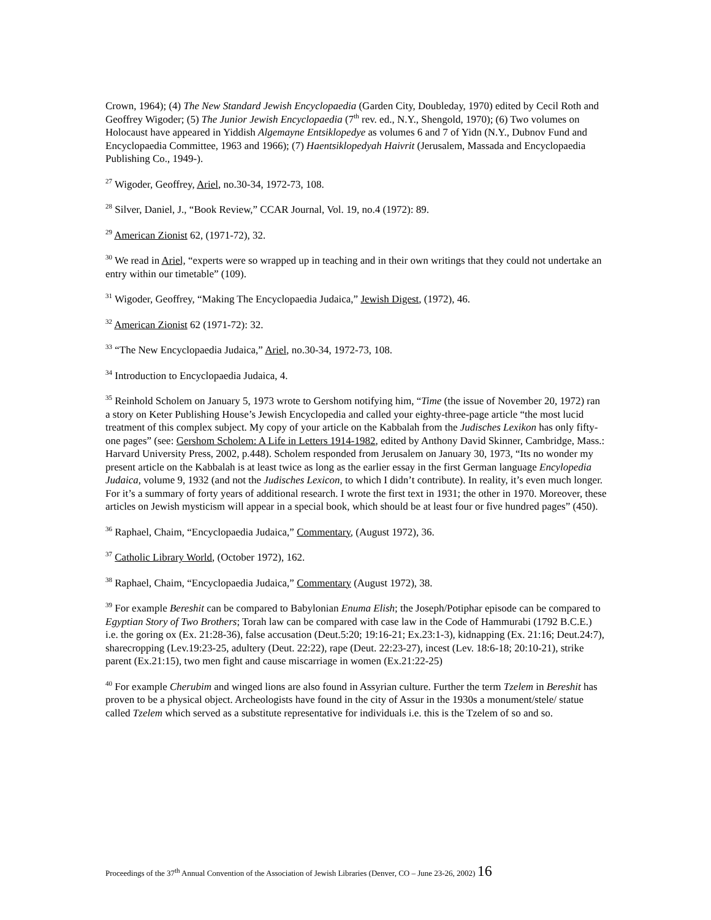Crown, 1964); (4) The New Standard Jewish Encyclopaedia (Garden City, Doubleday, 1970) edited by Cecil Roth and Geoffrey Wigoder; (5) The Junior Jewish Encyclopaedia (7<sup>th</sup> rev. ed., N.Y., Shengold, 1970); (6) Two volumes on Holocaust have appeared in Yiddish Algemayne Entsiklopedye as volumes 6 and 7 of Yidn (N.Y., Dubnov Fund and Encyclopaedia Committee, 1963 and 1966); (7) Haentsiklopedyah Haivrit (Jerusalem, Massada and Encyclopaedia Publishing Co., 1949-).
<sup>27</sup> Wigoder, Geoffrey, Ariel, no.30-34, 1972-73, 108.
<sup>28</sup> Silver, Daniel, J., “Book Review,” CCAR Journal, Vol. 19, no.4 (1972): 89.
<sup>29</sup> American Zionist 62, (1971-72), 32.
<sup>30</sup> We read in Ariel, “experts were so wrapped up in teaching and in their own writings that they could not undertake an entry within our timetable” (109).
<sup>31</sup> Wigoder, Geoffrey, “Making The Encyclopaedia Judaica,” Jewish Digest, (1972), 46.
<sup>32</sup> American Zionist 62 (1971-72): 32.
<sup>33</sup> “The New Encyclopaedia Judaica,” Ariel, no.30-34, 1972-73, 108.
<sup>34</sup> Introduction to Encyclopaedia Judaica, 4.
<sup>35</sup> Reinhold Scholem on January 5, 1973 wrote to Gershom notifying him, “Time (the issue of November 20, 1972) ran a story on Keter Publishing House’s Jewish Encyclopedia and called your eighty-three-page article “the most lucid treatment of this complex subject. My copy of your article on the Kabbalah from the Judisches Lexikon has only fifty-one pages” (see: Gershom Scholem: A Life in Letters 1914-1982, edited by Anthony David Skinner, Cambridge, Mass.: Harvard University Press, 2002, p.448). Scholem responded from Jerusalem on January 30, 1973, “Its no wonder my present article on the Kabbalah is at least twice as long as the earlier essay in the first German language Encylopedia Judaica, volume 9, 1932 (and not the Judisches Lexicon, to which I didn’t contribute). In reality, it’s even much longer. For it’s a summary of forty years of additional research. I wrote the first text in 1931; the other in 1970. Moreover, these articles on Jewish mysticism will appear in a special book, which should be at least four or five hundred pages” (450).
<sup>36</sup> Raphael, Chaim, “Encyclopaedia Judaica,” Commentary, (August 1972), 36.
<sup>37</sup> Catholic Library World, (October 1972), 162.
<sup>38</sup> Raphael, Chaim, “Encyclopaedia Judaica,” Commentary (August 1972), 38.
<sup>39</sup> For example Bereshit can be compared to Babylonian Enuma Elish; the Joseph/Potiphar episode can be compared to Egyptian Story of Two Brothers; Torah law can be compared with case law in the Code of Hammurabi (1792 B.C.E.) i.e. the goring ox (Ex. 21:28-36), false accusation (Deut.5:20; 19:16-21; Ex.23:1-3), kidnapping (Ex. 21:16; Deut.24:7), sharecropping (Lev.19:23-25, adultery (Deut. 22:22), rape (Deut. 22:23-27), incest (Lev. 18:6-18; 20:10-21), strike parent (Ex.21:15), two men fight and cause miscarriage in women (Ex.21:22-25)
<sup>40</sup> For example Cherubim and winged lions are also found in Assyrian culture. Further the term Tzelem in Bereshit has proven to be a physical object. Archeologists have found in the city of Assur in the 1930s a monument/stele/ statue called Tzelem which served as a substitute representative for individuals i.e. this is the Tzelem of so and so.
Proceedings of the 37<sup>th</sup> Annual Convention of the Association of Jewish Libraries (Denver, CO – June 23-26, 2002) 16